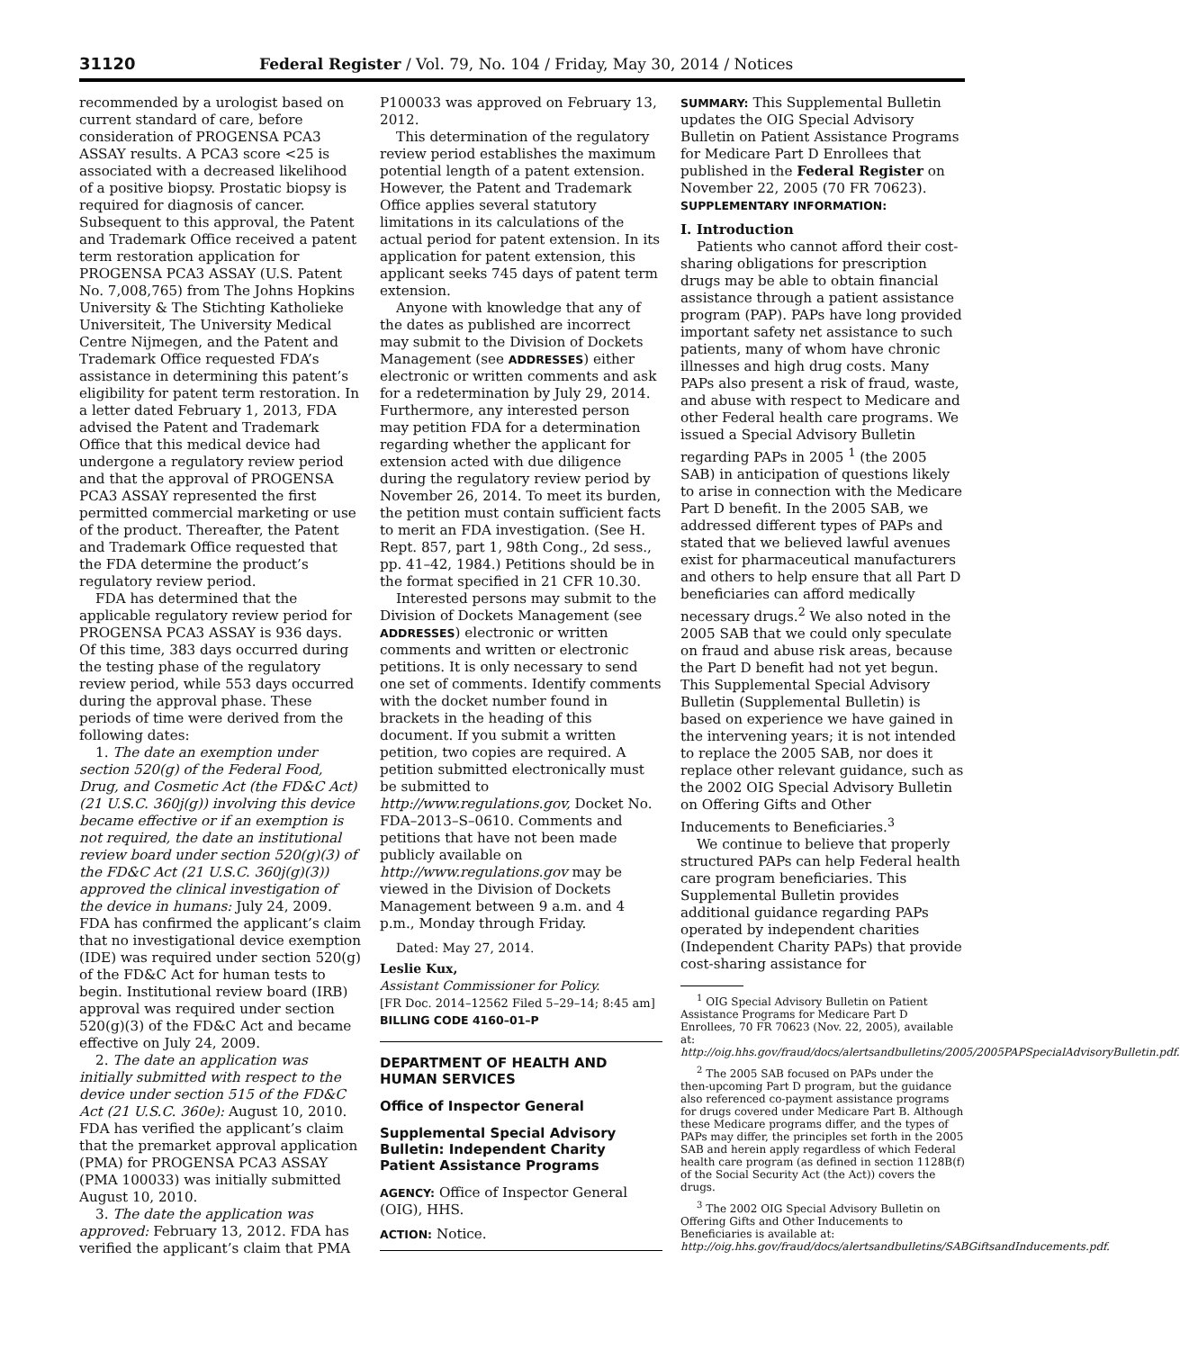31120 Federal Register / Vol. 79, No. 104 / Friday, May 30, 2014 / Notices
recommended by a urologist based on current standard of care, before consideration of PROGENSA PCA3 ASSAY results. A PCA3 score <25 is associated with a decreased likelihood of a positive biopsy. Prostatic biopsy is required for diagnosis of cancer. Subsequent to this approval, the Patent and Trademark Office received a patent term restoration application for PROGENSA PCA3 ASSAY (U.S. Patent No. 7,008,765) from The Johns Hopkins University & The Stichting Katholieke Universiteit, The University Medical Centre Nijmegen, and the Patent and Trademark Office requested FDA’s assistance in determining this patent’s eligibility for patent term restoration. In a letter dated February 1, 2013, FDA advised the Patent and Trademark Office that this medical device had undergone a regulatory review period and that the approval of PROGENSA PCA3 ASSAY represented the first permitted commercial marketing or use of the product. Thereafter, the Patent and Trademark Office requested that the FDA determine the product’s regulatory review period.
FDA has determined that the applicable regulatory review period for PROGENSA PCA3 ASSAY is 936 days. Of this time, 383 days occurred during the testing phase of the regulatory review period, while 553 days occurred during the approval phase. These periods of time were derived from the following dates:
1. The date an exemption under section 520(g) of the Federal Food, Drug, and Cosmetic Act (the FD&C Act) (21 U.S.C. 360j(g)) involving this device became effective or if an exemption is not required, the date an institutional review board under section 520(g)(3) of the FD&C Act (21 U.S.C. 360j(g)(3)) approved the clinical investigation of the device in humans: July 24, 2009. FDA has confirmed the applicant’s claim that no investigational device exemption (IDE) was required under section 520(g) of the FD&C Act for human tests to begin. Institutional review board (IRB) approval was required under section 520(g)(3) of the FD&C Act and became effective on July 24, 2009.
2. The date an application was initially submitted with respect to the device under section 515 of the FD&C Act (21 U.S.C. 360e): August 10, 2010. FDA has verified the applicant’s claim that the premarket approval application (PMA) for PROGENSA PCA3 ASSAY (PMA 100033) was initially submitted August 10, 2010.
3. The date the application was approved: February 13, 2012. FDA has verified the applicant’s claim that PMA
P100033 was approved on February 13, 2012.
This determination of the regulatory review period establishes the maximum potential length of a patent extension. However, the Patent and Trademark Office applies several statutory limitations in its calculations of the actual period for patent extension. In its application for patent extension, this applicant seeks 745 days of patent term extension.
Anyone with knowledge that any of the dates as published are incorrect may submit to the Division of Dockets Management (see ADDRESSES) either electronic or written comments and ask for a redetermination by July 29, 2014. Furthermore, any interested person may petition FDA for a determination regarding whether the applicant for extension acted with due diligence during the regulatory review period by November 26, 2014. To meet its burden, the petition must contain sufficient facts to merit an FDA investigation. (See H. Rept. 857, part 1, 98th Cong., 2d sess., pp. 41–42, 1984.) Petitions should be in the format specified in 21 CFR 10.30.
Interested persons may submit to the Division of Dockets Management (see ADDRESSES) electronic or written comments and written or electronic petitions. It is only necessary to send one set of comments. Identify comments with the docket number found in brackets in the heading of this document. If you submit a written petition, two copies are required. A petition submitted electronically must be submitted to http://www.regulations.gov, Docket No. FDA–2013–S–0610. Comments and petitions that have not been made publicly available on http://www.regulations.gov may be viewed in the Division of Dockets Management between 9 a.m. and 4 p.m., Monday through Friday.
Dated: May 27, 2014.
Leslie Kux,
Assistant Commissioner for Policy.
[FR Doc. 2014–12562 Filed 5–29–14; 8:45 am]
BILLING CODE 4160–01–P
DEPARTMENT OF HEALTH AND HUMAN SERVICES
Office of Inspector General
Supplemental Special Advisory Bulletin: Independent Charity Patient Assistance Programs
AGENCY: Office of Inspector General (OIG), HHS.
ACTION: Notice.
SUMMARY: This Supplemental Bulletin updates the OIG Special Advisory Bulletin on Patient Assistance Programs for Medicare Part D Enrollees that published in the Federal Register on November 22, 2005 (70 FR 70623).
SUPPLEMENTARY INFORMATION:
I. Introduction
Patients who cannot afford their cost-sharing obligations for prescription drugs may be able to obtain financial assistance through a patient assistance program (PAP). PAPs have long provided important safety net assistance to such patients, many of whom have chronic illnesses and high drug costs. Many PAPs also present a risk of fraud, waste, and abuse with respect to Medicare and other Federal health care programs. We issued a Special Advisory Bulletin regarding PAPs in 2005 <sup>1</sup> (the 2005 SAB) in anticipation of questions likely to arise in connection with the Medicare Part D benefit. In the 2005 SAB, we addressed different types of PAPs and stated that we believed lawful avenues exist for pharmaceutical manufacturers and others to help ensure that all Part D beneficiaries can afford medically necessary drugs.<sup>2</sup> We also noted in the 2005 SAB that we could only speculate on fraud and abuse risk areas, because the Part D benefit had not yet begun. This Supplemental Special Advisory Bulletin (Supplemental Bulletin) is based on experience we have gained in the intervening years; it is not intended to replace the 2005 SAB, nor does it replace other relevant guidance, such as the 2002 OIG Special Advisory Bulletin on Offering Gifts and Other Inducements to Beneficiaries.<sup>3</sup>
We continue to believe that properly structured PAPs can help Federal health care program beneficiaries. This Supplemental Bulletin provides additional guidance regarding PAPs operated by independent charities (Independent Charity PAPs) that provide cost-sharing assistance for
<sup>1</sup> OIG Special Advisory Bulletin on Patient Assistance Programs for Medicare Part D Enrollees, 70 FR 70623 (Nov. 22, 2005), available at: http://oig.hhs.gov/fraud/docs/alertsandbulletins/2005/2005PAPSpecialAdvisoryBulletin.pdf.
<sup>2</sup> The 2005 SAB focused on PAPs under the then-upcoming Part D program, but the guidance also referenced co-payment assistance programs for drugs covered under Medicare Part B. Although these Medicare programs differ, and the types of PAPs may differ, the principles set forth in the 2005 SAB and herein apply regardless of which Federal health care program (as defined in section 1128B(f) of the Social Security Act (the Act)) covers the drugs.
<sup>3</sup> The 2002 OIG Special Advisory Bulletin on Offering Gifts and Other Inducements to Beneficiaries is available at: http://oig.hhs.gov/fraud/docs/alertsandbulletins/SABGiftsandInducements.pdf.